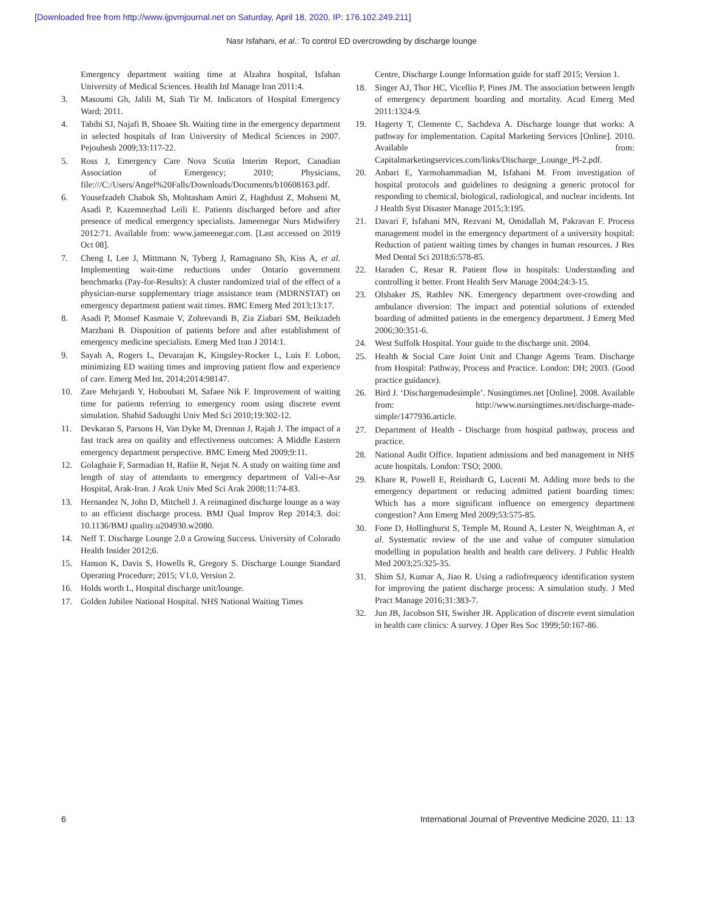[Downloaded free from http://www.ijpvmjournal.net on Saturday, April 18, 2020, IP: 176.102.249.211]
Nasr Isfahani, et al.: To control ED overcrowding by discharge lounge
Emergency department waiting time at Alzahra hospital, Isfahan University of Medical Sciences. Health Inf Manage Iran 2011:4.
3. Masoumi Gh, Jalili M, Siah Tir M. Indicators of Hospital Emergency Ward; 2011.
4. Tabibi SJ, Najafi B, Shoaee Sh. Waiting time in the emergency department in selected hospitals of Iran University of Medical Sciences in 2007. Pejouhesh 2009;33:117-22.
5. Ross J, Emergency Care Nova Scotia Interim Report, Canadian Association of Emergency; 2010; Physicians, file:///C:/Users/Angel%20Falls/Downloads/Documents/b10608163.pdf.
6. Yousefzadeh Chabok Sh, Mohtasham Amiri Z, Haghdust Z, Mohseni M, Asadi P, Kazemnezhad Leili E. Patients discharged before and after presence of medical emergency specialists. Jameenegar Nurs Midwifery 2012:71. Available from: www.jameenegar.com. [Last accessed on 2019 Oct 08].
7. Cheng I, Lee J, Mittmann N, Tyberg J, Ramagnano Sh, Kiss A, et al. Implementing wait-time reductions under Ontario government benchmarks (Pay-for-Results): A cluster randomized trial of the effect of a physician-nurse supplementary triage assistance team (MDRNSTAT) on emergency department patient wait times. BMC Emerg Med 2013;13:17.
8. Asadi P, Monsef Kasmaie V, Zohrevandi B, Zia Ziabari SM, Beikzadeh Marzbani B. Disposition of patients before and after establishment of emergency medicine specialists. Emerg Med Iran J 2014:1.
9. Sayah A, Rogers L, Devarajan K, Kingsley-Rocker L, Luis F. Lobon, minimizing ED waiting times and improving patient flow and experience of care. Emerg Med Int, 2014;2014:98147.
10. Zare Mehrjardi Y, Hoboubati M, Safaee Nik F. Improvement of waiting time for patients referring to emergency room using discrete event simulation. Shahid Sadoughi Univ Med Sci 2010;19:302-12.
11. Devkaran S, Parsons H, Van Dyke M, Drennan J, Rajah J. The impact of a fast track area on quality and effectiveness outcomes: A Middle Eastern emergency department perspective. BMC Emerg Med 2009;9:11.
12. Golaghaie F, Sarmadian H, Rafiie R, Nejat N. A study on waiting time and length of stay of attendants to emergency department of Vali-e-Asr Hospital, Arak-Iran. J Arak Univ Med Sci Arak 2008;11:74-83.
13. Hernandez N, John D, Mitchell J. A reimagined discharge lounge as a way to an efficient discharge process. BMJ Qual Improv Rep 2014;3. doi: 10.1136/BMJ quality.u204930.w2080.
14. Neff T. Discharge Lounge 2.0 a Growing Success. University of Colorado Health Insider 2012;6.
15. Hanson K, Davis S, Howells R, Gregory S. Discharge Lounge Standard Operating Procedure; 2015; V1.0, Version 2.
16. Holds worth L, Hospital discharge unit/lounge.
17. Golden Jubilee National Hospital. NHS National Waiting Times
Centre, Discharge Lounge Information guide for staff 2015; Version 1.
18. Singer AJ, Thor HC, Vicellio P, Pines JM. The association between length of emergency department boarding and mortality. Acad Emerg Med 2011:1324-9.
19. Hagerty T, Clemente C, Sachdeva A. Discharge lounge that works: A pathway for implementation. Capital Marketing Services [Online]. 2010. Available from: Capitalmarketingservices.com/links/Discharge_Lounge_Pl-2.pdf.
20. Anbari E, Yarmohammadian M, Isfahani M. From investigation of hospital protocols and guidelines to designing a generic protocol for responding to chemical, biological, radiological, and nuclear incidents. Int J Health Syst Disaster Manage 2015;3:195.
21. Davari F, Isfahani MN, Rezvani M, Omidallah M, Pakravan F. Process management model in the emergency department of a university hospital: Reduction of patient waiting times by changes in human resources. J Res Med Dental Sci 2018;6:578-85.
22. Haraden C, Resar R. Patient flow in hospitals: Understanding and controlling it better. Front Health Serv Manage 2004;24:3-15.
23. Olshaker JS, Rathlev NK. Emergency department over-crowding and ambulance diversion: The impact and potential solutions of extended boarding of admitted patients in the emergency department. J Emerg Med 2006;30:351-6.
24. West Suffolk Hospital. Your guide to the discharge unit. 2004.
25. Health & Social Care Joint Unit and Change Agents Team. Discharge from Hospital: Pathway, Process and Practice. London: DH; 2003. (Good practice guidance).
26. Bird J. ‘Dischargemadesimple’. Nusingtimes.net [Online]. 2008. Available from: http://www.nursingtimes.net/discharge-made-simple/1477936.article.
27. Department of Health - Discharge from hospital pathway, process and practice.
28. National Audit Office. Inpatient admissions and bed management in NHS acute hospitals. London: TSO; 2000.
29. Khare R, Powell E, Reinhardt G, Lucenti M. Adding more beds to the emergency department or reducing admitted patient boarding times: Which has a more significant influence on emergency department congestion? Ann Emerg Med 2009;53:575-85.
30. Fone D, Hollinghurst S, Temple M, Round A, Lester N, Weightman A, et al. Systematic review of the use and value of computer simulation modelling in population health and health care delivery. J Public Health Med 2003;25:325-35.
31. Shim SJ, Kumar A, Jiao R. Using a radiofrequency identification system for improving the patient discharge process: A simulation study. J Med Pract Manage 2016;31:383-7.
32. Jun JB, Jacobson SH, Swisher JR. Application of discrete event simulation in health care clinics: A survey. J Oper Res Soc 1999;50:167-86.
6 International Journal of Preventive Medicine 2020, 11: 13